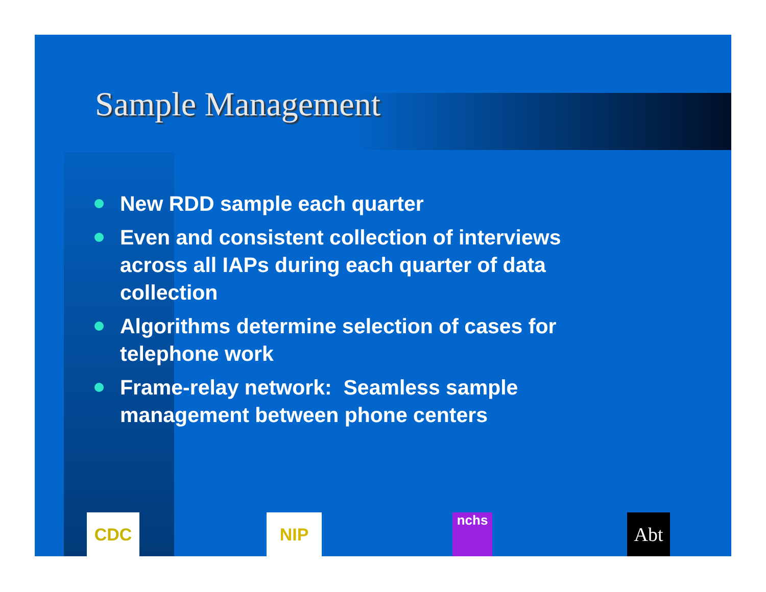Sample Management
New RDD sample each quarter
Even and consistent collection of interviews across all IAPs during each quarter of data collection
Algorithms determine selection of cases for telephone work
Frame-relay network: Seamless sample management between phone centers
CDC NIP nchs Abt